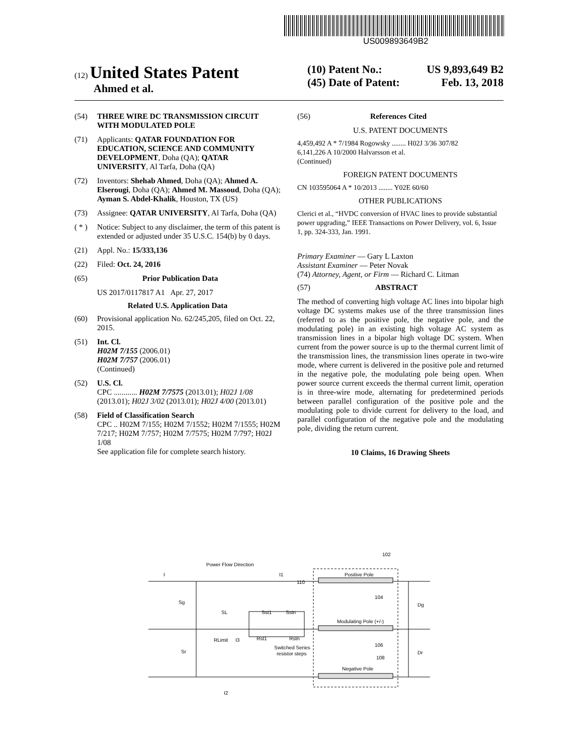US009893649B2
(12) United States Patent
Ahmed et al.
(10) Patent No.: US 9,893,649 B2
(45) Date of Patent: Feb. 13, 2018
(54) THREE WIRE DC TRANSMISSION CIRCUIT WITH MODULATED POLE
(71) Applicants: QATAR FOUNDATION FOR EDUCATION, SCIENCE AND COMMUNITY DEVELOPMENT, Doha (QA); QATAR UNIVERSITY, Al Tarfa, Doha (QA)
(72) Inventors: Shehab Ahmed, Doha (QA); Ahmed A. Elserougi, Doha (QA); Ahmed M. Massoud, Doha (QA); Ayman S. Abdel-Khalik, Houston, TX (US)
(73) Assignee: QATAR UNIVERSITY, Al Tarfa, Doha (QA)
( * ) Notice: Subject to any disclaimer, the term of this patent is extended or adjusted under 35 U.S.C. 154(b) by 0 days.
(21) Appl. No.: 15/333,136
(22) Filed: Oct. 24, 2016
(65) Prior Publication Data
US 2017/0117817 A1 Apr. 27, 2017
Related U.S. Application Data
(60) Provisional application No. 62/245,205, filed on Oct. 22, 2015.
(51) Int. Cl.
H02M 7/155 (2006.01)
H02M 7/757 (2006.01)
(Continued)
(52) U.S. Cl.
CPC ............ H02M 7/7575 (2013.01); H02J 1/08 (2013.01); H02J 3/02 (2013.01); H02J 4/00 (2013.01)
(58) Field of Classification Search
CPC .. H02M 7/155; H02M 7/1552; H02M 7/1555; H02M 7/217; H02M 7/757; H02M 7/7575; H02M 7/797; H02J 1/08
See application file for complete search history.
(56) References Cited
U.S. PATENT DOCUMENTS
4,459,492 A * 7/1984 Rogowsky ........ H02J 3/36 307/82
6,141,226 A 10/2000 Halvarsson et al.
(Continued)
FOREIGN PATENT DOCUMENTS
CN 103595064 A * 10/2013 ........ Y02E 60/60
OTHER PUBLICATIONS
Clerici et al., “HVDC conversion of HVAC lines to provide substantial power upgrading,” IEEE Transactions on Power Delivery, vol. 6, Issue 1, pp. 324-333, Jan. 1991.
Primary Examiner — Gary L Laxton
Assistant Examiner — Peter Novak
(74) Attorney, Agent, or Firm — Richard C. Litman
(57) ABSTRACT
The method of converting high voltage AC lines into bipolar high voltage DC systems makes use of the three transmission lines (referred to as the positive pole, the negative pole, and the modulating pole) in an existing high voltage AC system as transmission lines in a bipolar high voltage DC system. When current from the power source is up to the thermal current limit of the transmission lines, the transmission lines operate in two-wire mode, where current is delivered in the positive pole and returned in the negative pole, the modulating pole being open. When power source current exceeds the thermal current limit, operation is in three-wire mode, alternating for predetermined periods between parallel configuration of the positive pole and the modulating pole to divide current for delivery to the load, and parallel configuration of the negative pole and the modulating pole, dividing the return current.
10 Claims, 16 Drawing Sheets
Power Flow Direction
Positive Pole
Modulating Pole (+/-)
Negative Pole
Switched Series
resistor steps
102
104
106
108
110
Sg
SL
Sst1
Sstn
RLimit
I3
Rst1
Rstn
Sr
Dg
Dr
I
I1
I2